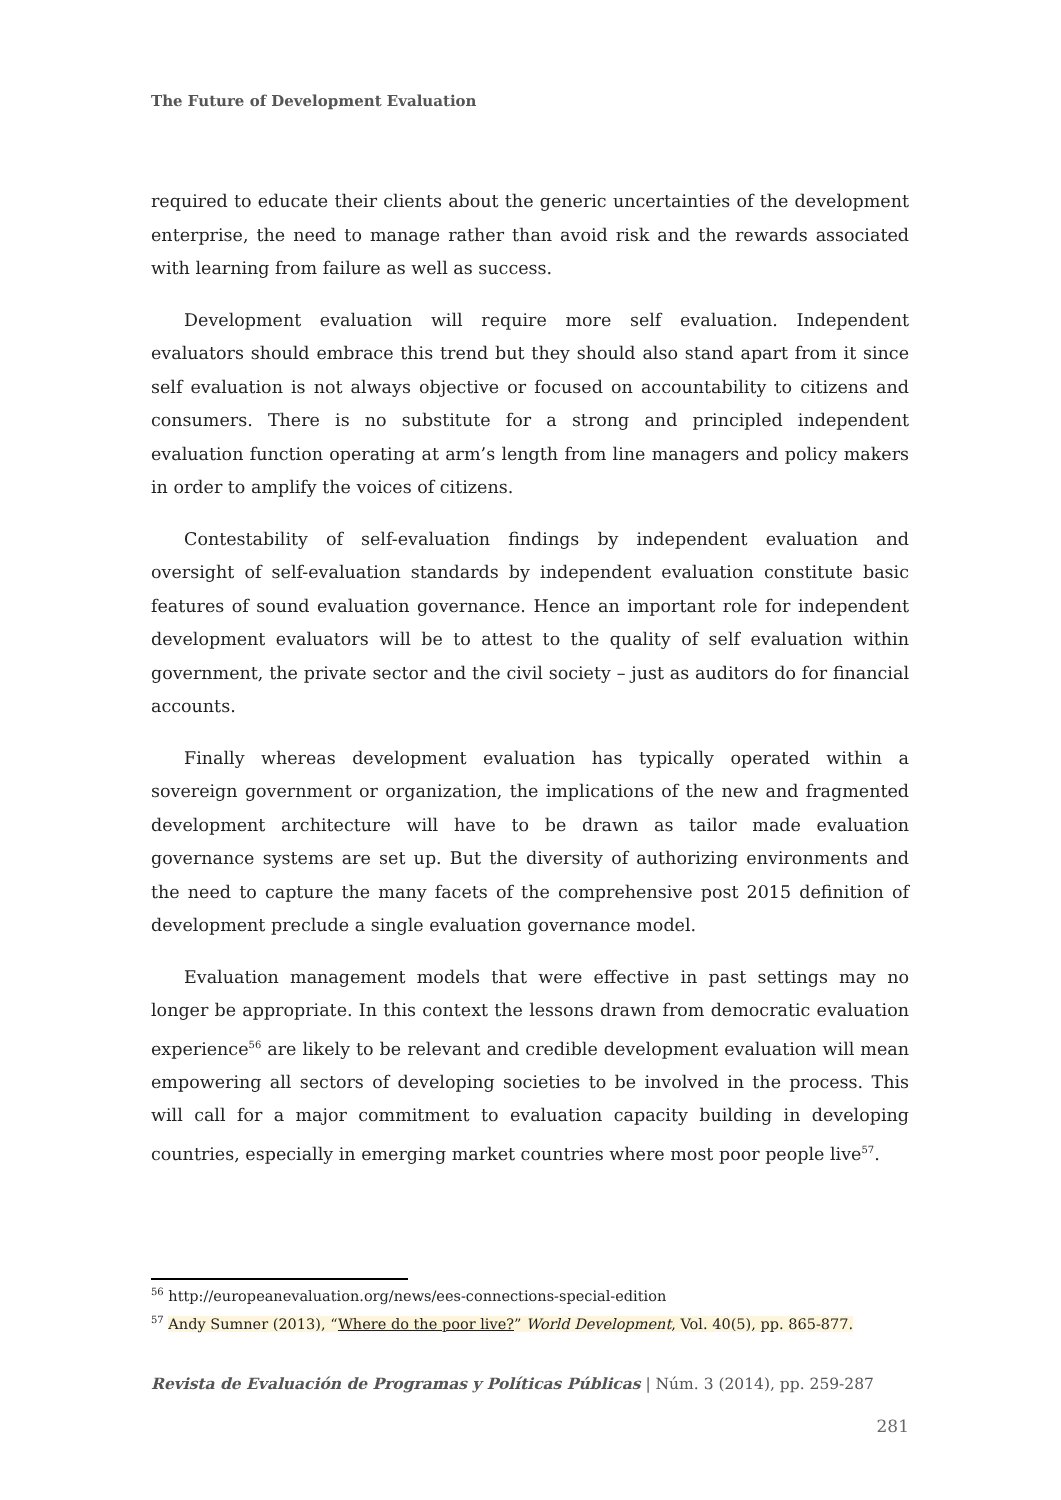The Future of Development Evaluation
required to educate their clients about the generic uncertainties of the development enterprise, the need to manage rather than avoid risk and the rewards associated with learning from failure as well as success.
Development evaluation will require more self evaluation. Independent evaluators should embrace this trend but they should also stand apart from it since self evaluation is not always objective or focused on accountability to citizens and consumers. There is no substitute for a strong and principled independent evaluation function operating at arm’s length from line managers and policy makers in order to amplify the voices of citizens.
Contestability of self-evaluation findings by independent evaluation and oversight of self-evaluation standards by independent evaluation constitute basic features of sound evaluation governance. Hence an important role for independent development evaluators will be to attest to the quality of self evaluation within government, the private sector and the civil society – just as auditors do for financial accounts.
Finally whereas development evaluation has typically operated within a sovereign government or organization, the implications of the new and fragmented development architecture will have to be drawn as tailor made evaluation governance systems are set up. But the diversity of authorizing environments and the need to capture the many facets of the comprehensive post 2015 definition of development preclude a single evaluation governance model.
Evaluation management models that were effective in past settings may no longer be appropriate. In this context the lessons drawn from democratic evaluation experience<sup>56</sup> are likely to be relevant and credible development evaluation will mean empowering all sectors of developing societies to be involved in the process. This will call for a major commitment to evaluation capacity building in developing countries, especially in emerging market countries where most poor people live<sup>57</sup>.
<sup>56</sup> http://europeanevaluation.org/news/ees-connections-special-edition
<sup>57</sup> Andy Sumner (2013), “Where do the poor live?” World Development, Vol. 40(5), pp. 865-877.
Revista de Evaluación de Programas y Políticas Públicas | Núm. 3 (2014), pp. 259-287
281